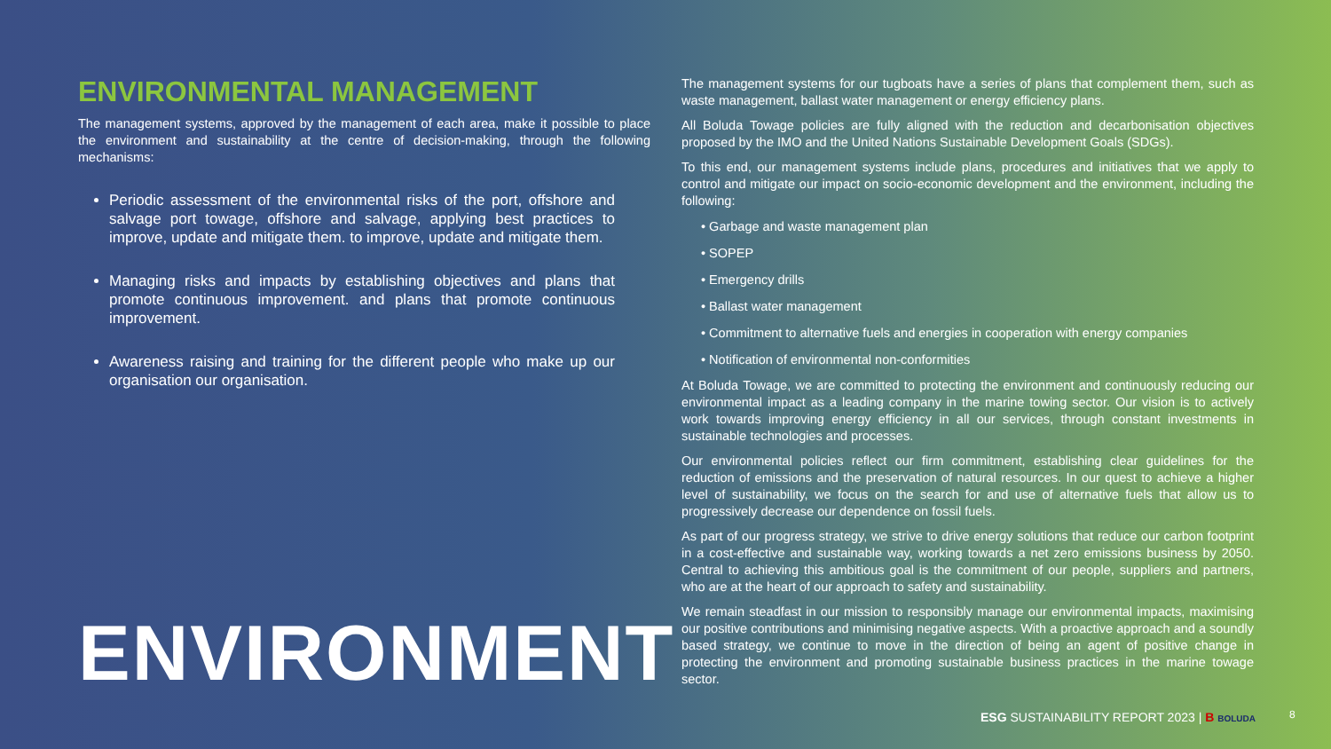ENVIRONMENTAL MANAGEMENT
The management systems, approved by the management of each area, make it possible to place the environment and sustainability at the centre of decision-making, through the following mechanisms:
Periodic assessment of the environmental risks of the port, offshore and salvage port towage, offshore and salvage, applying best practices to improve, update and mitigate them. to improve, update and mitigate them.
Managing risks and impacts by establishing objectives and plans that promote continuous improvement. and plans that promote continuous improvement.
Awareness raising and training for the different people who make up our organisation our organisation.
ENVIRONMENT
The management systems for our tugboats have a series of plans that complement them, such as waste management, ballast water management or energy efficiency plans.
All Boluda Towage policies are fully aligned with the reduction and decarbonisation objectives proposed by the IMO and the United Nations Sustainable Development Goals (SDGs).
To this end, our management systems include plans, procedures and initiatives that we apply to control and mitigate our impact on socio-economic development and the environment, including the following:
• Garbage and waste management plan
• SOPEP
• Emergency drills
• Ballast water management
• Commitment to alternative fuels and energies in cooperation with energy companies
• Notification of environmental non-conformities
At Boluda Towage, we are committed to protecting the environment and continuously reducing our environmental impact as a leading company in the marine towing sector. Our vision is to actively work towards improving energy efficiency in all our services, through constant investments in sustainable technologies and processes.
Our environmental policies reflect our firm commitment, establishing clear guidelines for the reduction of emissions and the preservation of natural resources. In our quest to achieve a higher level of sustainability, we focus on the search for and use of alternative fuels that allow us to progressively decrease our dependence on fossil fuels.
As part of our progress strategy, we strive to drive energy solutions that reduce our carbon footprint in a cost-effective and sustainable way, working towards a net zero emissions business by 2050. Central to achieving this ambitious goal is the commitment of our people, suppliers and partners, who are at the heart of our approach to safety and sustainability.
We remain steadfast in our mission to responsibly manage our environmental impacts, maximising our positive contributions and minimising negative aspects. With a proactive approach and a soundly based strategy, we continue to move in the direction of being an agent of positive change in protecting the environment and promoting sustainable business practices in the marine towage sector.
ESG SUSTAINABILITY REPORT 2023 | B BOLUDA
8